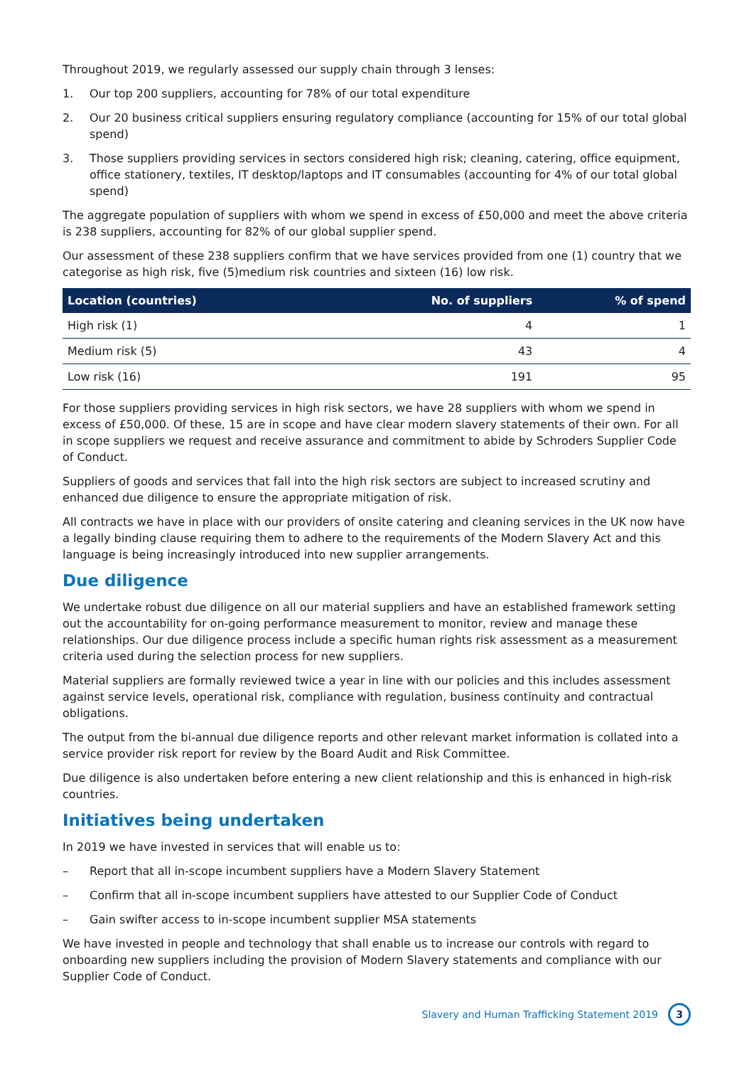Throughout 2019, we regularly assessed our supply chain through 3 lenses:
1. Our top 200 suppliers, accounting for 78% of our total expenditure
2. Our 20 business critical suppliers ensuring regulatory compliance (accounting for 15% of our total global spend)
3. Those suppliers providing services in sectors considered high risk; cleaning, catering, office equipment, office stationery, textiles, IT desktop/laptops and IT consumables (accounting for 4% of our total global spend)
The aggregate population of suppliers with whom we spend in excess of £50,000 and meet the above criteria is 238 suppliers, accounting for 82% of our global supplier spend.
Our assessment of these 238 suppliers confirm that we have services provided from one (1) country that we categorise as high risk, five (5)medium risk countries and sixteen (16) low risk.
| Location (countries) | No. of suppliers | % of spend |
| --- | --- | --- |
| High risk (1) | 4 | 1 |
| Medium risk (5) | 43 | 4 |
| Low risk (16) | 191 | 95 |
For those suppliers providing services in high risk sectors, we have 28 suppliers with whom we spend in excess of £50,000. Of these, 15 are in scope and have clear modern slavery statements of their own. For all in scope suppliers we request and receive assurance and commitment to abide by Schroders Supplier Code of Conduct.
Suppliers of goods and services that fall into the high risk sectors are subject to increased scrutiny and enhanced due diligence to ensure the appropriate mitigation of risk.
All contracts we have in place with our providers of onsite catering and cleaning services in the UK now have a legally binding clause requiring them to adhere to the requirements of the Modern Slavery Act and this language is being increasingly introduced into new supplier arrangements.
Due diligence
We undertake robust due diligence on all our material suppliers and have an established framework setting out the accountability for on-going performance measurement to monitor, review and manage these relationships. Our due diligence process include a specific human rights risk assessment as a measurement criteria used during the selection process for new suppliers.
Material suppliers are formally reviewed twice a year in line with our policies and this includes assessment against service levels, operational risk, compliance with regulation, business continuity and contractual obligations.
The output from the bi-annual due diligence reports and other relevant market information is collated into a service provider risk report for review by the Board Audit and Risk Committee.
Due diligence is also undertaken before entering a new client relationship and this is enhanced in high-risk countries.
Initiatives being undertaken
In 2019 we have invested in services that will enable us to:
– Report that all in-scope incumbent suppliers have a Modern Slavery Statement
– Confirm that all in-scope incumbent suppliers have attested to our Supplier Code of Conduct
– Gain swifter access to in-scope incumbent supplier MSA statements
We have invested in people and technology that shall enable us to increase our controls with regard to onboarding new suppliers including the provision of Modern Slavery statements and compliance with our Supplier Code of Conduct.
Slavery and Human Trafficking Statement 2019
3